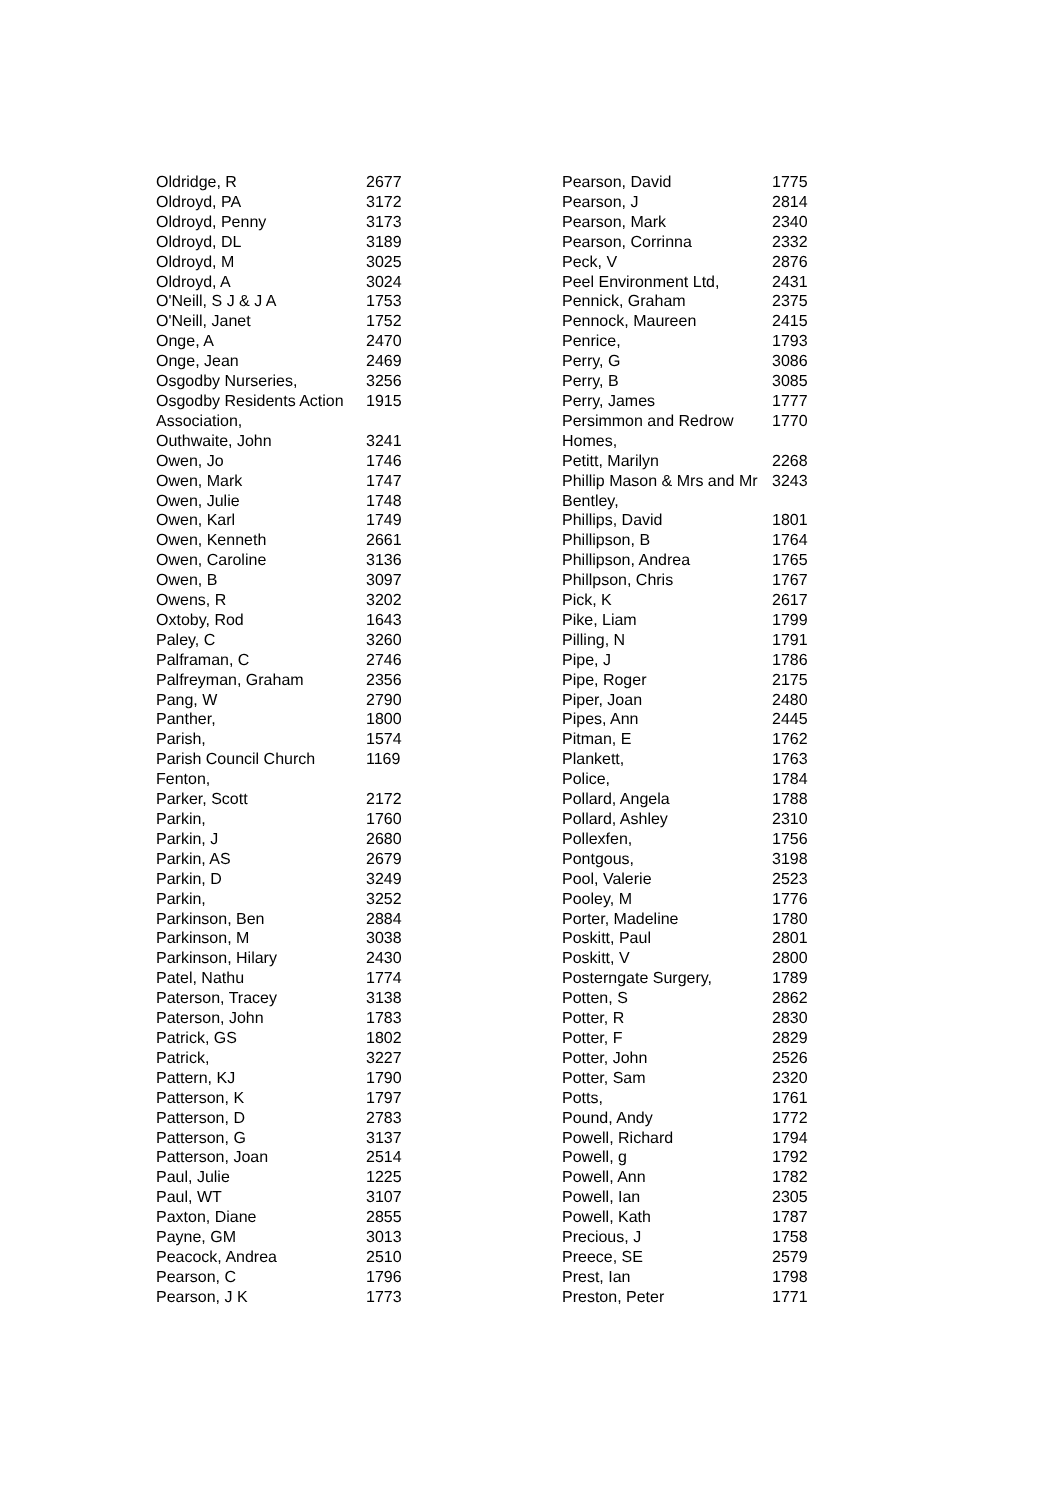| Oldridge, R | 2677 |
| Oldroyd, PA | 3172 |
| Oldroyd, Penny | 3173 |
| Oldroyd, DL | 3189 |
| Oldroyd, M | 3025 |
| Oldroyd, A | 3024 |
| O'Neill, S J & J A | 1753 |
| O'Neill, Janet | 1752 |
| Onge, A | 2470 |
| Onge, Jean | 2469 |
| Osgodby Nurseries, | 3256 |
| Osgodby Residents Action Association, | 1915 |
| Outhwaite, John | 3241 |
| Owen, Jo | 1746 |
| Owen, Mark | 1747 |
| Owen, Julie | 1748 |
| Owen, Karl | 1749 |
| Owen, Kenneth | 2661 |
| Owen, Caroline | 3136 |
| Owen, B | 3097 |
| Owens, R | 3202 |
| Oxtoby, Rod | 1643 |
| Paley, C | 3260 |
| Palframan, C | 2746 |
| Palfreyman, Graham | 2356 |
| Pang, W | 2790 |
| Panther, | 1800 |
| Parish, | 1574 |
| Parish Council Church Fenton, | 1169 |
| Parker, Scott | 2172 |
| Parkin, | 1760 |
| Parkin, J | 2680 |
| Parkin, AS | 2679 |
| Parkin, D | 3249 |
| Parkin, | 3252 |
| Parkinson, Ben | 2884 |
| Parkinson, M | 3038 |
| Parkinson, Hilary | 2430 |
| Patel, Nathu | 1774 |
| Paterson, Tracey | 3138 |
| Paterson, John | 1783 |
| Patrick, GS | 1802 |
| Patrick, | 3227 |
| Pattern, KJ | 1790 |
| Patterson, K | 1797 |
| Patterson, D | 2783 |
| Patterson, G | 3137 |
| Patterson, Joan | 2514 |
| Paul, Julie | 1225 |
| Paul, WT | 3107 |
| Paxton, Diane | 2855 |
| Payne, GM | 3013 |
| Peacock, Andrea | 2510 |
| Pearson, C | 1796 |
| Pearson, J K | 1773 |
| Pearson, David | 1775 |
| Pearson, J | 2814 |
| Pearson, Mark | 2340 |
| Pearson, Corrinna | 2332 |
| Peck, V | 2876 |
| Peel Environment Ltd, | 2431 |
| Pennick, Graham | 2375 |
| Pennock, Maureen | 2415 |
| Penrice, | 1793 |
| Perry, G | 3086 |
| Perry, B | 3085 |
| Perry, James | 1777 |
| Persimmon and Redrow Homes, | 1770 |
| Petitt, Marilyn | 2268 |
| Phillip Mason & Mrs and Mr Bentley, | 3243 |
| Phillips, David | 1801 |
| Phillipson, B | 1764 |
| Phillipson, Andrea | 1765 |
| Phillpson, Chris | 1767 |
| Pick, K | 2617 |
| Pike, Liam | 1799 |
| Pilling, N | 1791 |
| Pipe, J | 1786 |
| Pipe, Roger | 2175 |
| Piper, Joan | 2480 |
| Pipes, Ann | 2445 |
| Pitman, E | 1762 |
| Plankett, | 1763 |
| Police, | 1784 |
| Pollard, Angela | 1788 |
| Pollard, Ashley | 2310 |
| Pollexfen, | 1756 |
| Pontgous, | 3198 |
| Pool, Valerie | 2523 |
| Pooley, M | 1776 |
| Porter, Madeline | 1780 |
| Poskitt, Paul | 2801 |
| Poskitt, V | 2800 |
| Posterngate Surgery, | 1789 |
| Potten, S | 2862 |
| Potter, R | 2830 |
| Potter, F | 2829 |
| Potter, John | 2526 |
| Potter, Sam | 2320 |
| Potts, | 1761 |
| Pound, Andy | 1772 |
| Powell, Richard | 1794 |
| Powell, g | 1792 |
| Powell, Ann | 1782 |
| Powell, Ian | 2305 |
| Powell, Kath | 1787 |
| Precious, J | 1758 |
| Preece, SE | 2579 |
| Prest, Ian | 1798 |
| Preston, Peter | 1771 |